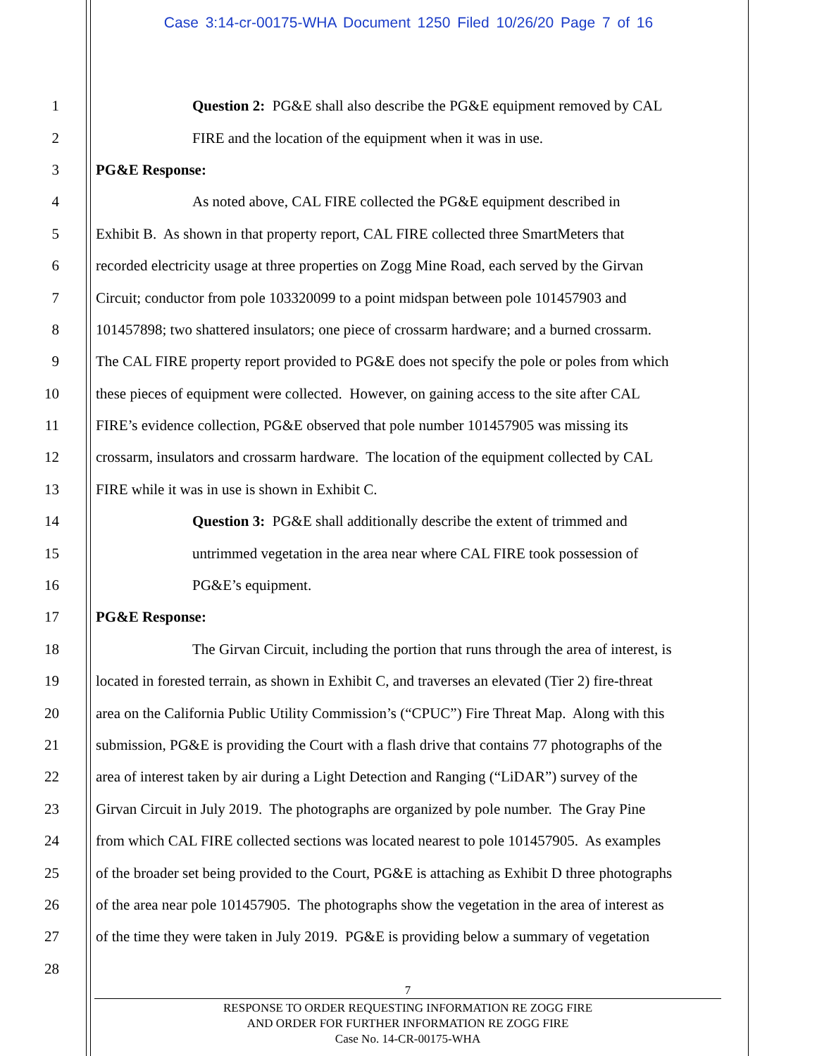Case 3:14-cr-00175-WHA Document 1250 Filed 10/26/20 Page 7 of 16
1 Question 2: PG&E shall also describe the PG&E equipment removed by CAL
2 FIRE and the location of the equipment when it was in use.
3 PG&E Response:
4 As noted above, CAL FIRE collected the PG&E equipment described in
5 Exhibit B. As shown in that property report, CAL FIRE collected three SmartMeters that
6 recorded electricity usage at three properties on Zogg Mine Road, each served by the Girvan
7 Circuit; conductor from pole 103320099 to a point midspan between pole 101457903 and
8 101457898; two shattered insulators; one piece of crossarm hardware; and a burned crossarm.
9 The CAL FIRE property report provided to PG&E does not specify the pole or poles from which
10 these pieces of equipment were collected. However, on gaining access to the site after CAL
11 FIRE’s evidence collection, PG&E observed that pole number 101457905 was missing its
12 crossarm, insulators and crossarm hardware. The location of the equipment collected by CAL
13 FIRE while it was in use is shown in Exhibit C.
14 Question 3: PG&E shall additionally describe the extent of trimmed and
15 untrimmed vegetation in the area near where CAL FIRE took possession of
16 PG&E’s equipment.
17 PG&E Response:
18 The Girvan Circuit, including the portion that runs through the area of interest, is
19 located in forested terrain, as shown in Exhibit C, and traverses an elevated (Tier 2) fire-threat
20 area on the California Public Utility Commission’s (“CPUC”) Fire Threat Map. Along with this
21 submission, PG&E is providing the Court with a flash drive that contains 77 photographs of the
22 area of interest taken by air during a Light Detection and Ranging (“LiDAR”) survey of the
23 Girvan Circuit in July 2019. The photographs are organized by pole number. The Gray Pine
24 from which CAL FIRE collected sections was located nearest to pole 101457905. As examples
25 of the broader set being provided to the Court, PG&E is attaching as Exhibit D three photographs
26 of the area near pole 101457905. The photographs show the vegetation in the area of interest as
27 of the time they were taken in July 2019. PG&E is providing below a summary of vegetation
28
7
RESPONSE TO ORDER REQUESTING INFORMATION RE ZOGG FIRE
AND ORDER FOR FURTHER INFORMATION RE ZOGG FIRE
Case No. 14-CR-00175-WHA